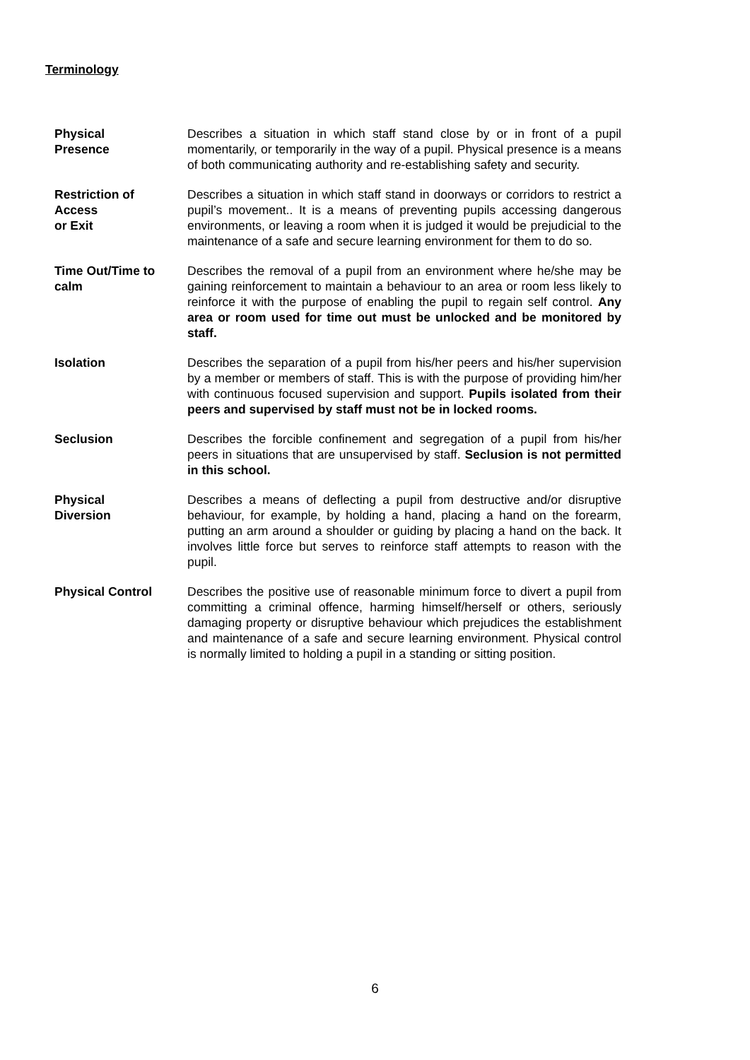Terminology
Physical
Presence
Describes a situation in which staff stand close by or in front of a pupil momentarily, or temporarily in the way of a pupil. Physical presence is a means of both communicating authority and re-establishing safety and security.
Restriction of
Access
or Exit
Describes a situation in which staff stand in doorways or corridors to restrict a pupil’s movement.. It is a means of preventing pupils accessing dangerous environments, or leaving a room when it is judged it would be prejudicial to the maintenance of a safe and secure learning environment for them to do so.
Time Out/Time to
calm
Describes the removal of a pupil from an environment where he/she may be gaining reinforcement to maintain a behaviour to an area or room less likely to reinforce it with the purpose of enabling the pupil to regain self control. Any area or room used for time out must be unlocked and be monitored by staff.
Isolation Describes the separation of a pupil from his/her peers and his/her supervision by a member or members of staff. This is with the purpose of providing him/her with continuous focused supervision and support. Pupils isolated from their peers and supervised by staff must not be in locked rooms.
Seclusion Describes the forcible confinement and segregation of a pupil from his/her peers in situations that are unsupervised by staff. Seclusion is not permitted in this school.
Physical
Diversion
Describes a means of deflecting a pupil from destructive and/or disruptive behaviour, for example, by holding a hand, placing a hand on the forearm, putting an arm around a shoulder or guiding by placing a hand on the back. It involves little force but serves to reinforce staff attempts to reason with the pupil.
Physical Control Describes the positive use of reasonable minimum force to divert a pupil from committing a criminal offence, harming himself/herself or others, seriously damaging property or disruptive behaviour which prejudices the establishment and maintenance of a safe and secure learning environment. Physical control is normally limited to holding a pupil in a standing or sitting position.
6